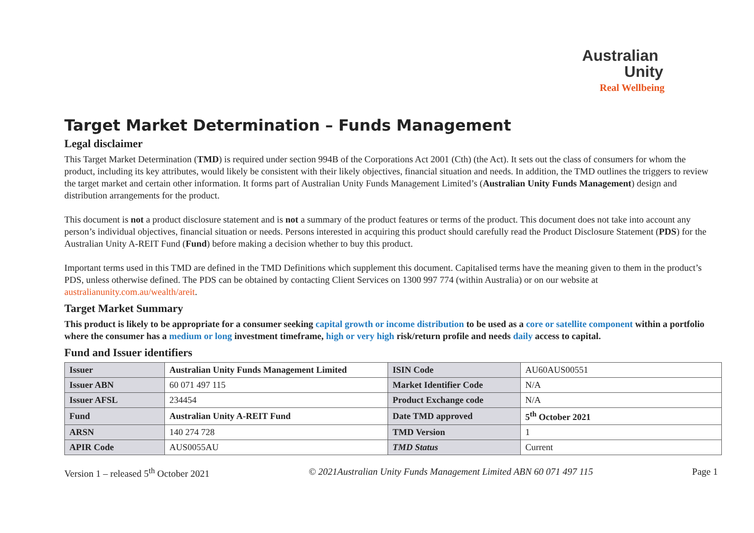Australian
Unity
Real Wellbeing
Target Market Determination – Funds Management
Legal disclaimer
This Target Market Determination (TMD) is required under section 994B of the Corporations Act 2001 (Cth) (the Act). It sets out the class of consumers for whom the product, including its key attributes, would likely be consistent with their likely objectives, financial situation and needs. In addition, the TMD outlines the triggers to review the target market and certain other information. It forms part of Australian Unity Funds Management Limited’s (Australian Unity Funds Management) design and distribution arrangements for the product.
This document is not a product disclosure statement and is not a summary of the product features or terms of the product. This document does not take into account any person’s individual objectives, financial situation or needs. Persons interested in acquiring this product should carefully read the Product Disclosure Statement (PDS) for the Australian Unity A-REIT Fund (Fund) before making a decision whether to buy this product.
Important terms used in this TMD are defined in the TMD Definitions which supplement this document. Capitalised terms have the meaning given to them in the product’s PDS, unless otherwise defined. The PDS can be obtained by contacting Client Services on 1300 997 774 (within Australia) or on our website at australianunity.com.au/wealth/areit.
Target Market Summary
This product is likely to be appropriate for a consumer seeking capital growth or income distribution to be used as a core or satellite component within a portfolio where the consumer has a medium or long investment timeframe, high or very high risk/return profile and needs daily access to capital.
Fund and Issuer identifiers
| Issuer | Australian Unity Funds Management Limited | ISIN Code | AU60AUS00551 |
| Issuer ABN | 60 071 497 115 | Market Identifier Code | N/A |
| Issuer AFSL | 234454 | Product Exchange code | N/A |
| Fund | Australian Unity A-REIT Fund | Date TMD approved | 5<sup>th</sup> October 2021 |
| ARSN | 140 274 728 | TMD Version | 1 |
| APIR Code | AUS0055AU | TMD Status | Current |
Version 1 – released 5<sup>th</sup> October 2021 © 2021Australian Unity Funds Management Limited ABN 60 071 497 115 Page 1